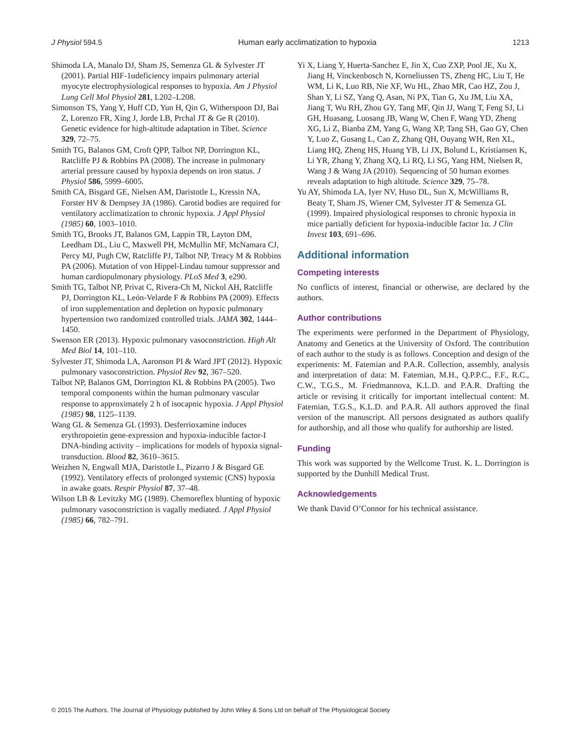J Physiol 594.5 Human early acclimatization to hypoxia 1213
Shimoda LA, Manalo DJ, Sham JS, Semenza GL & Sylvester JT (2001). Partial HIF-1αdeficiency impairs pulmonary arterial myocyte electrophysiological responses to hypoxia. Am J Physiol Lung Cell Mol Physiol 281, L202–L208.
Simonson TS, Yang Y, Huff CD, Yun H, Qin G, Witherspoon DJ, Bai Z, Lorenzo FR, Xing J, Jorde LB, Prchal JT & Ge R (2010). Genetic evidence for high-altitude adaptation in Tibet. Science 329, 72–75.
Smith TG, Balanos GM, Croft QPP, Talbot NP, Dorrington KL, Ratcliffe PJ & Robbins PA (2008). The increase in pulmonary arterial pressure caused by hypoxia depends on iron status. J Physiol 586, 5999–6005.
Smith CA, Bisgard GE, Nielsen AM, Daristotle L, Kressin NA, Forster HV & Dempsey JA (1986). Carotid bodies are required for ventilatory acclimatization to chronic hypoxia. J Appl Physiol (1985) 60, 1003–1010.
Smith TG, Brooks JT, Balanos GM, Lappin TR, Layton DM, Leedham DL, Liu C, Maxwell PH, McMullin MF, McNamara CJ, Percy MJ, Pugh CW, Ratcliffe PJ, Talbot NP, Treacy M & Robbins PA (2006). Mutation of von Hippel-Lindau tumour suppressor and human cardiopulmonary physiology. PLoS Med 3, e290.
Smith TG, Talbot NP, Privat C, Rivera-Ch M, Nickol AH, Ratcliffe PJ, Dorrington KL, León-Velarde F & Robbins PA (2009). Effects of iron supplementation and depletion on hypoxic pulmonary hypertension two randomized controlled trials. JAMA 302, 1444–1450.
Swenson ER (2013). Hypoxic pulmonary vasoconstriction. High Alt Med Biol 14, 101–110.
Sylvester JT, Shimoda LA, Aaronson PI & Ward JPT (2012). Hypoxic pulmonary vasoconstriction. Physiol Rev 92, 367–520.
Talbot NP, Balanos GM, Dorrington KL & Robbins PA (2005). Two temporal components within the human pulmonary vascular response to approximately 2 h of isocapnic hypoxia. J Appl Physiol (1985) 98, 1125–1139.
Wang GL & Semenza GL (1993). Desferrioxamine induces erythropoietin gene-expression and hypoxia-inducible factor-I DNA-binding activity – implications for models of hypoxia signal-transduction. Blood 82, 3610–3615.
Weizhen N, Engwall MJA, Daristotle L, Pizarro J & Bisgard GE (1992). Ventilatory effects of prolonged systemic (CNS) hypoxia in awake goats. Respir Physiol 87, 37–48.
Wilson LB & Levitzky MG (1989). Chemoreflex blunting of hypoxic pulmonary vasoconstriction is vagally mediated. J Appl Physiol (1985) 66, 782–791.
Yi X, Liang Y, Huerta-Sanchez E, Jin X, Cuo ZXP, Pool JE, Xu X, Jiang H, Vinckenbosch N, Korneliussen TS, Zheng HC, Liu T, He WM, Li K, Luo RB, Nie XF, Wu HL, Zhao MR, Cao HZ, Zou J, Shan Y, Li SZ, Yang Q, Asan, Ni PX, Tian G, Xu JM, Liu XA, Jiang T, Wu RH, Zhou GY, Tang MF, Qin JJ, Wang T, Feng SJ, Li GH, Huasang, Luosang JB, Wang W, Chen F, Wang YD, Zheng XG, Li Z, Bianba ZM, Yang G, Wang XP, Tang SH, Gao GY, Chen Y, Luo Z, Gusang L, Cao Z, Zhang QH, Ouyang WH, Ren XL, Liang HQ, Zheng HS, Huang YB, Li JX, Bolund L, Kristiansen K, Li YR, Zhang Y, Zhang XQ, Li RQ, Li SG, Yang HM, Nielsen R, Wang J & Wang JA (2010). Sequencing of 50 human exomes reveals adaptation to high altitude. Science 329, 75–78.
Yu AY, Shimoda LA, Iyer NV, Huso DL, Sun X, McWilliams R, Beaty T, Sham JS, Wiener CM, Sylvester JT & Semenza GL (1999). Impaired physiological responses to chronic hypoxia in mice partially deficient for hypoxia-inducible factor 1α. J Clin Invest 103, 691–696.
Additional information
Competing interests
No conflicts of interest, financial or otherwise, are declared by the authors.
Author contributions
The experiments were performed in the Department of Physiology, Anatomy and Genetics at the University of Oxford. The contribution of each author to the study is as follows. Conception and design of the experiments: M. Fatemian and P.A.R. Collection, assembly, analysis and interpretation of data: M. Fatemian, M.H., Q.P.P.C., F.F., R.C., C.W., T.G.S., M. Friedmannova, K.L.D. and P.A.R. Drafting the article or revising it critically for important intellectual content: M. Fatemian, T.G.S., K.L.D. and P.A.R. All authors approved the final version of the manuscript. All persons designated as authors qualify for authorship, and all those who qualify for authorship are listed.
Funding
This work was supported by the Wellcome Trust. K. L. Dorrington is supported by the Dunhill Medical Trust.
Acknowledgements
We thank David O’Connor for his technical assistance.
© 2015 The Authors. The Journal of Physiology published by John Wiley & Sons Ltd on behalf of The Physiological Society